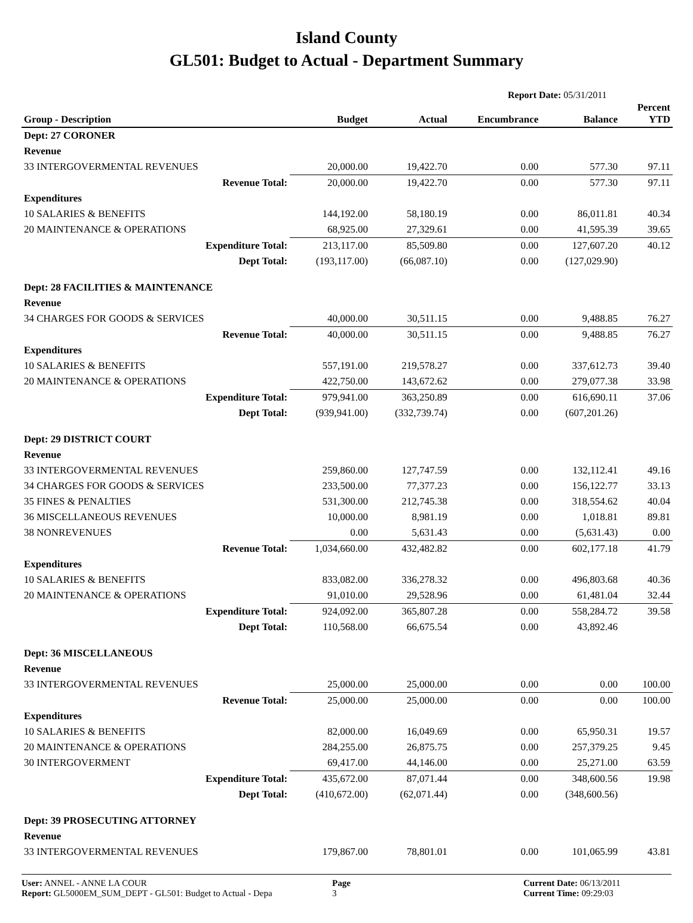Island County
GL501: Budget to Actual - Department Summary
Report Date: 05/31/2011
| Group - Description | Budget | Actual | Encumbrance | Balance | Percent YTD |
| --- | --- | --- | --- | --- | --- |
| Dept: 27 CORONER | | | | | |
| Revenue | | | | | |
| 33 INTERGOVERMENTAL REVENUES | 20,000.00 | 19,422.70 | 0.00 | 577.30 | 97.11 |
| Revenue Total: | 20,000.00 | 19,422.70 | 0.00 | 577.30 | 97.11 |
| Expenditures | | | | | |
| 10 SALARIES & BENEFITS | 144,192.00 | 58,180.19 | 0.00 | 86,011.81 | 40.34 |
| 20 MAINTENANCE & OPERATIONS | 68,925.00 | 27,329.61 | 0.00 | 41,595.39 | 39.65 |
| Expenditure Total: | 213,117.00 | 85,509.80 | 0.00 | 127,607.20 | 40.12 |
| Dept Total: | (193,117.00) | (66,087.10) | 0.00 | (127,029.90) | |
| Dept: 28 FACILITIES & MAINTENANCE | | | | | |
| Revenue | | | | | |
| 34 CHARGES FOR GOODS & SERVICES | 40,000.00 | 30,511.15 | 0.00 | 9,488.85 | 76.27 |
| Revenue Total: | 40,000.00 | 30,511.15 | 0.00 | 9,488.85 | 76.27 |
| Expenditures | | | | | |
| 10 SALARIES & BENEFITS | 557,191.00 | 219,578.27 | 0.00 | 337,612.73 | 39.40 |
| 20 MAINTENANCE & OPERATIONS | 422,750.00 | 143,672.62 | 0.00 | 279,077.38 | 33.98 |
| Expenditure Total: | 979,941.00 | 363,250.89 | 0.00 | 616,690.11 | 37.06 |
| Dept Total: | (939,941.00) | (332,739.74) | 0.00 | (607,201.26) | |
| Dept: 29 DISTRICT COURT | | | | | |
| Revenue | | | | | |
| 33 INTERGOVERMENTAL REVENUES | 259,860.00 | 127,747.59 | 0.00 | 132,112.41 | 49.16 |
| 34 CHARGES FOR GOODS & SERVICES | 233,500.00 | 77,377.23 | 0.00 | 156,122.77 | 33.13 |
| 35 FINES & PENALTIES | 531,300.00 | 212,745.38 | 0.00 | 318,554.62 | 40.04 |
| 36 MISCELLANEOUS REVENUES | 10,000.00 | 8,981.19 | 0.00 | 1,018.81 | 89.81 |
| 38 NONREVENUES | 0.00 | 5,631.43 | 0.00 | (5,631.43) | 0.00 |
| Revenue Total: | 1,034,660.00 | 432,482.82 | 0.00 | 602,177.18 | 41.79 |
| Expenditures | | | | | |
| 10 SALARIES & BENEFITS | 833,082.00 | 336,278.32 | 0.00 | 496,803.68 | 40.36 |
| 20 MAINTENANCE & OPERATIONS | 91,010.00 | 29,528.96 | 0.00 | 61,481.04 | 32.44 |
| Expenditure Total: | 924,092.00 | 365,807.28 | 0.00 | 558,284.72 | 39.58 |
| Dept Total: | 110,568.00 | 66,675.54 | 0.00 | 43,892.46 | |
| Dept: 36 MISCELLANEOUS | | | | | |
| Revenue | | | | | |
| 33 INTERGOVERMENTAL REVENUES | 25,000.00 | 25,000.00 | 0.00 | 0.00 | 100.00 |
| Revenue Total: | 25,000.00 | 25,000.00 | 0.00 | 0.00 | 100.00 |
| Expenditures | | | | | |
| 10 SALARIES & BENEFITS | 82,000.00 | 16,049.69 | 0.00 | 65,950.31 | 19.57 |
| 20 MAINTENANCE & OPERATIONS | 284,255.00 | 26,875.75 | 0.00 | 257,379.25 | 9.45 |
| 30 INTERGOVERMENT | 69,417.00 | 44,146.00 | 0.00 | 25,271.00 | 63.59 |
| Expenditure Total: | 435,672.00 | 87,071.44 | 0.00 | 348,600.56 | 19.98 |
| Dept Total: | (410,672.00) | (62,071.44) | 0.00 | (348,600.56) | |
| Dept: 39 PROSECUTING ATTORNEY | | | | | |
| Revenue | | | | | |
| 33 INTERGOVERMENTAL REVENUES | 179,867.00 | 78,801.01 | 0.00 | 101,065.99 | 43.81 |
User: ANNEL - ANNE LA COUR
Report: GL5000EM_SUM_DEPT - GL501: Budget to Actual - Depa
Page
3
Current Date: 06/13/2011
Current Time: 09:29:03